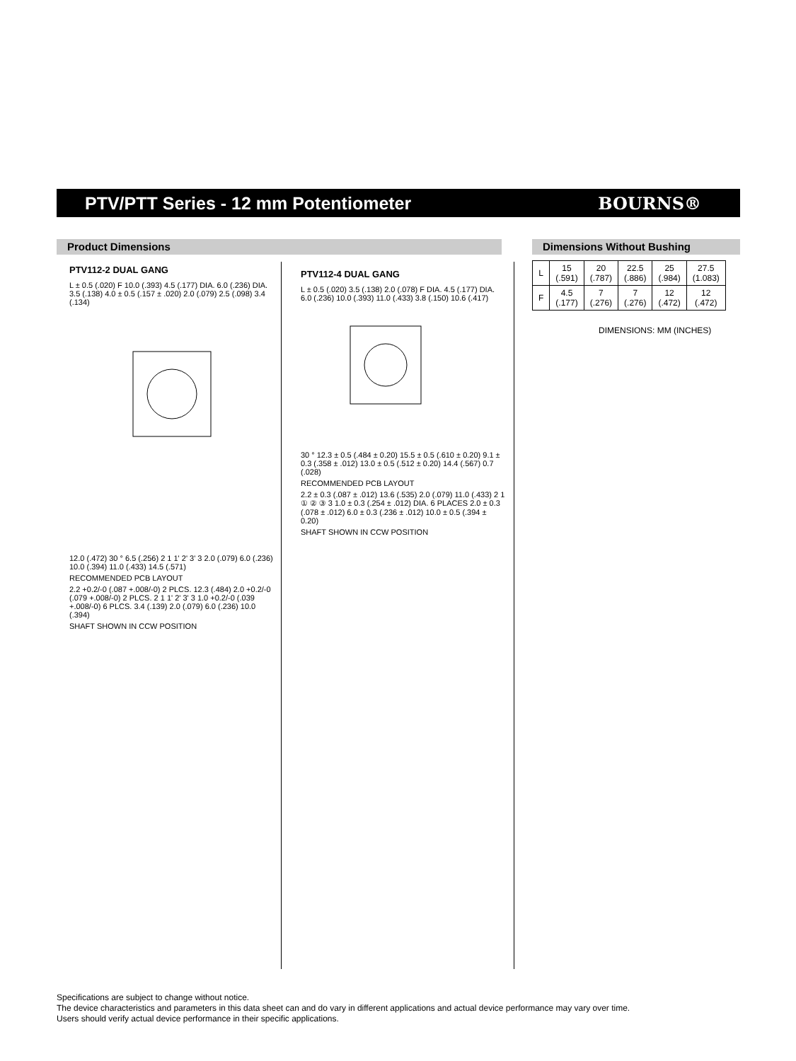PTV/PTT Series - 12 mm Potentiometer
BOURNS®
Product Dimensions Dimensions Without Bushing
PTV112-2 DUAL GANG
L ± 0.5 (.020) F 10.0 (.393) 4.5 (.177) DIA. 6.0 (.236) DIA. 3.5 (.138) 4.0 ± 0.5 (.157 ± .020) 2.0 (.079) 2.5 (.098) 3.4 (.134)
12.0 (.472) 30 ° 6.5 (.256) 2 1 1' 2' 3' 3 2.0 (.079) 6.0 (.236) 10.0 (.394) 11.0 (.433) 14.5 (.571)
RECOMMENDED PCB LAYOUT
2.2 +0.2/-0 (.087 +.008/-0) 2 PLCS. 12.3 (.484) 2.0 +0.2/-0 (.079 +.008/-0) 2 PLCS. 2 1 1' 2' 3' 3 1.0 +0.2/-0 (.039 +.008/-0) 6 PLCS. 3.4 (.139) 2.0 (.079) 6.0 (.236) 10.0 (.394)
SHAFT SHOWN IN CCW POSITION
PTV112-4 DUAL GANG
L ± 0.5 (.020) 3.5 (.138) 2.0 (.078) F DIA. 4.5 (.177) DIA. 6.0 (.236) 10.0 (.393) 11.0 (.433) 3.8 (.150) 10.6 (.417)
30 ° 12.3 ± 0.5 (.484 ± 0.20) 15.5 ± 0.5 (.610 ± 0.20) 9.1 ± 0.3 (.358 ± .012) 13.0 ± 0.5 (.512 ± 0.20) 14.4 (.567) 0.7 (.028)
RECOMMENDED PCB LAYOUT
2.2 ± 0.3 (.087 ± .012) 13.6 (.535) 2.0 (.079) 11.0 (.433) 2 1 ① ② ③ 3 1.0 ± 0.3 (.254 ± .012) DIA. 6 PLACES 2.0 ± 0.3 (.078 ± .012) 6.0 ± 0.3 (.236 ± .012) 10.0 ± 0.5 (.394 ± 0.20)
SHAFT SHOWN IN CCW POSITION
| L | 15 (.591) | 20 (.787) | 22.5 (.886) | 25 (.984) | 27.5 (1.083) |
| F | 4.5 (.177) | 7 (.276) | 7 (.276) | 12 (.472) | 12 (.472) |
DIMENSIONS: MM (INCHES)
Specifications are subject to change without notice.
The device characteristics and parameters in this data sheet can and do vary in different applications and actual device performance may vary over time.
Users should verify actual device performance in their specific applications.